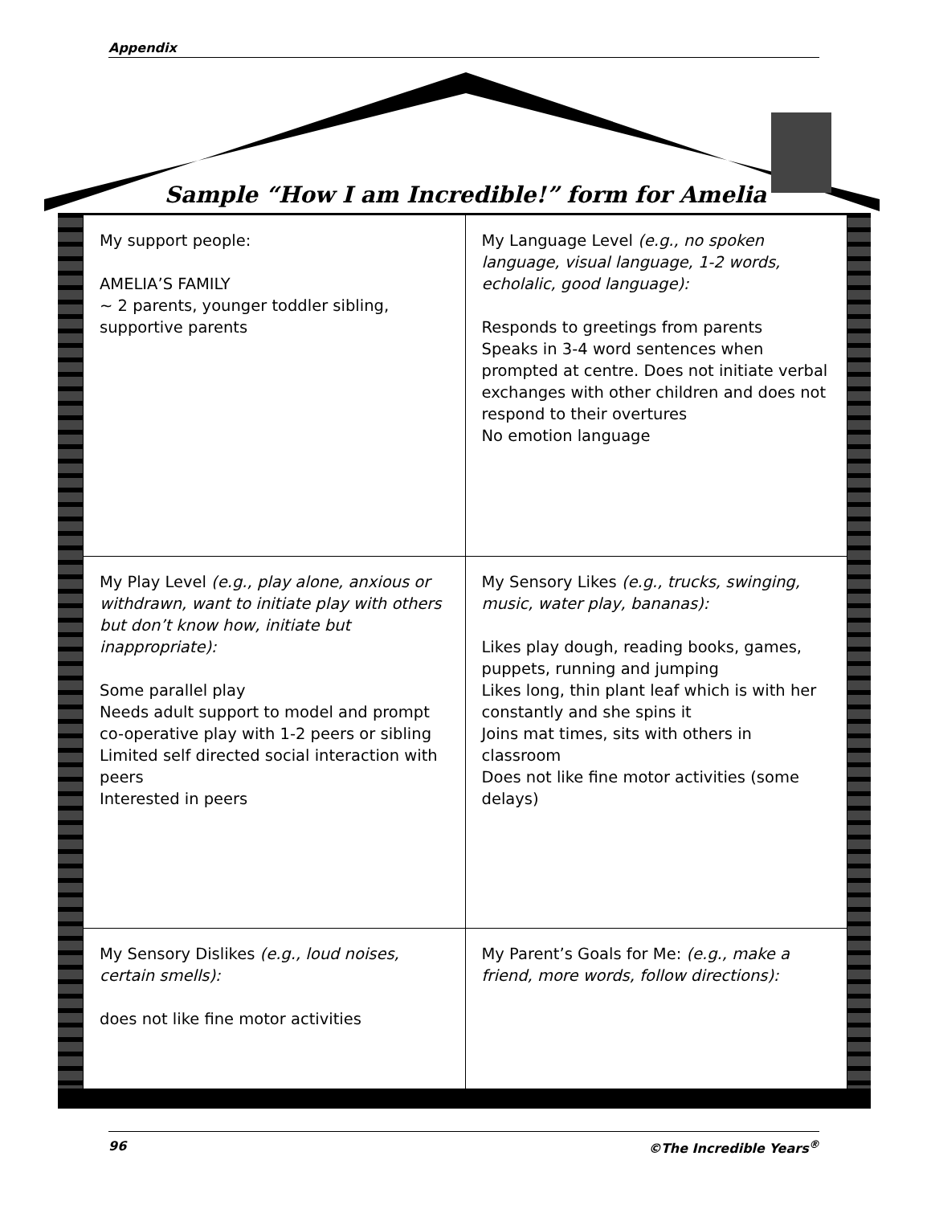Appendix
Sample “How I am Incredible!” form for Amelia
| My support people: AMELIA’S FAMILY ~ 2 parents, younger toddler sibling, supportive parents | My Language Level (e.g., no spoken language, visual language, 1-2 words, echolalic, good language): Responds to greetings from parents Speaks in 3-4 word sentences when prompted at centre. Does not initiate verbal exchanges with other children and does not respond to their overtures No emotion language |
| My Play Level (e.g., play alone, anxious or withdrawn, want to initiate play with others but don’t know how, initiate but inappropriate): Some parallel play Needs adult support to model and prompt co-operative play with 1-2 peers or sibling Limited self directed social interaction with peers Interested in peers | My Sensory Likes (e.g., trucks, swinging, music, water play, bananas): Likes play dough, reading books, games, puppets, running and jumping Likes long, thin plant leaf which is with her constantly and she spins it Joins mat times, sits with others in classroom Does not like fine motor activities (some delays) |
| My Sensory Dislikes (e.g., loud noises, certain smells): does not like fine motor activities | My Parent’s Goals for Me: (e.g., make a friend, more words, follow directions): |
96 ©The Incredible Years<sup>®</sup>